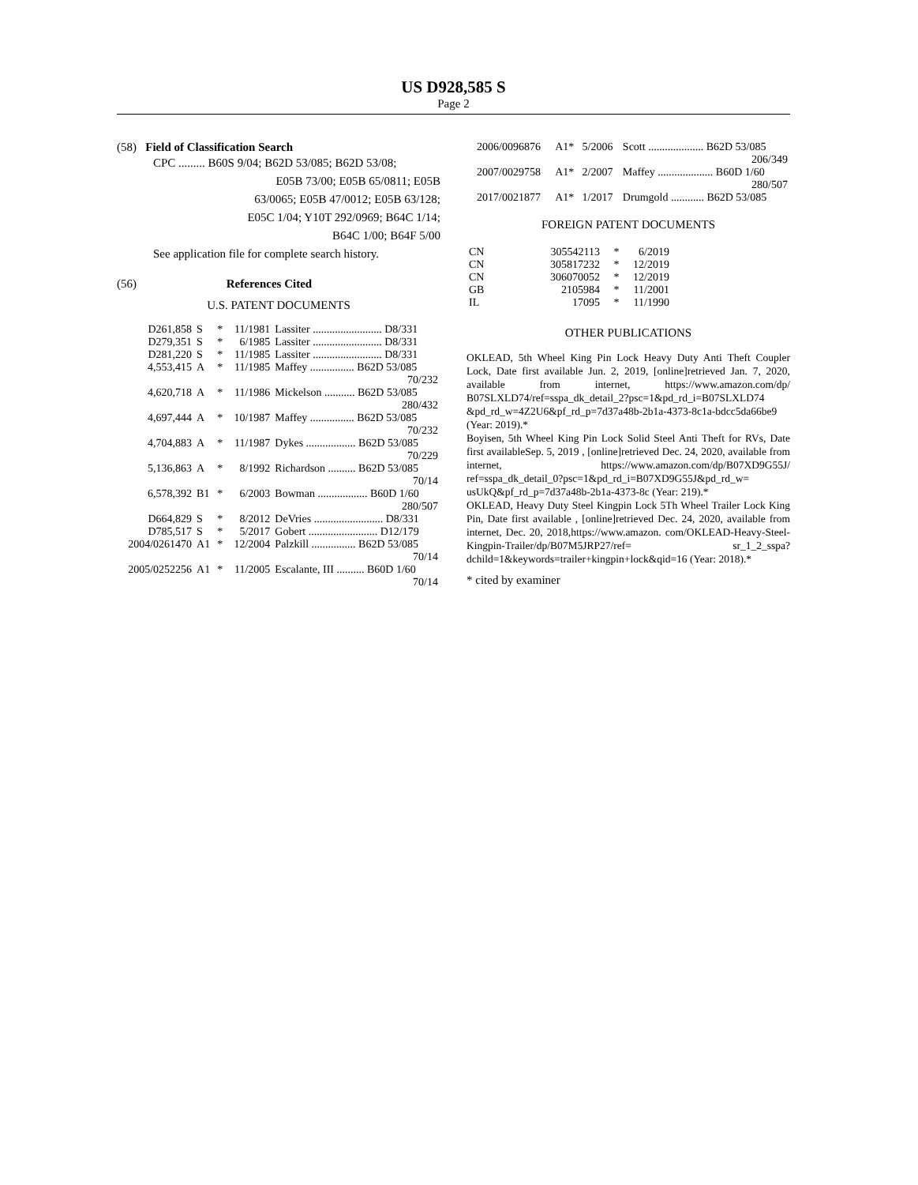US D928,585 S
Page 2
(58) Field of Classification Search
CPC ......... B60S 9/04; B62D 53/085; B62D 53/08;
E05B 73/00; E05B 65/0811; E05B
63/0065; E05B 47/0012; E05B 63/128;
E05C 1/04; Y10T 292/0969; B64C 1/14;
B64C 1/00; B64F 5/00
See application file for complete search history.
(56) References Cited
U.S. PATENT DOCUMENTS
| D261,858 | S | * | 11/1981 | Lassiter ......................... D8/331 |
| D279,351 | S | * | 6/1985 | Lassiter ......................... D8/331 |
| D281,220 | S | * | 11/1985 | Lassiter ......................... D8/331 |
| 4,553,415 | A | * | 11/1985 | Maffey ................ B62D 53/085 70/232 |
| 4,620,718 | A | * | 11/1986 | Mickelson ........... B62D 53/085 280/432 |
| 4,697,444 | A | * | 10/1987 | Maffey ................ B62D 53/085 70/232 |
| 4,704,883 | A | * | 11/1987 | Dykes .................. B62D 53/085 70/229 |
| 5,136,863 | A | * | 8/1992 | Richardson .......... B62D 53/085 70/14 |
| 6,578,392 | B1 | * | 6/2003 | Bowman .................. B60D 1/60 280/507 |
| D664,829 | S | * | 8/2012 | DeVries ......................... D8/331 |
| D785,517 | S | * | 5/2017 | Gobert ......................... D12/179 |
| 2004/0261470 | A1 | * | 12/2004 | Palzkill ................ B62D 53/085 70/14 |
| 2005/0252256 | A1 | * | 11/2005 | Escalante, III .......... B60D 1/60 70/14 |
| 2006/0096876 | A1* | 5/2006 | Scott .................... B62D 53/085 206/349 |
| 2007/0029758 | A1* | 2/2007 | Maffey .................... B60D 1/60 280/507 |
| 2017/0021877 | A1* | 1/2017 | Drumgold ............ B62D 53/085 |
FOREIGN PATENT DOCUMENTS
| CN | 305542113 | * | 6/2019 |
| CN | 305817232 | * | 12/2019 |
| CN | 306070052 | * | 12/2019 |
| GB | 2105984 | * | 11/2001 |
| IL | 17095 | * | 11/1990 |
OTHER PUBLICATIONS
OKLEAD, 5th Wheel King Pin Lock Heavy Duty Anti Theft Coupler Lock, Date first available Jun. 2, 2019, [online]retrieved Jan. 7, 2020, available from internet, https://www.amazon.com/dp/ B07SLXLD74/ref=sspa_dk_detail_2?psc=1&pd_rd_i=B07SLXLD74 &pd_rd_w=4Z2U6&pf_rd_p=7d37a48b-2b1a-4373-8c1a-bdcc5da66be9 (Year: 2019).*
Boyisen, 5th Wheel King Pin Lock Solid Steel Anti Theft for RVs, Date first availableSep. 5, 2019 , [online]retrieved Dec. 24, 2020, available from internet, https://www.amazon.com/dp/B07XD9G55J/ ref=sspa_dk_detail_0?psc=1&pd_rd_i=B07XD9G55J&pd_rd_w= usUkQ&pf_rd_p=7d37a48b-2b1a-4373-8c (Year: 219).*
OKLEAD, Heavy Duty Steel Kingpin Lock 5Th Wheel Trailer Lock King Pin, Date first available , [online]retrieved Dec. 24, 2020, available from internet, Dec. 20, 2018,https://www.amazon. com/OKLEAD-Heavy-Steel-Kingpin-Trailer/dp/B07M5JRP27/ref= sr_1_2_sspa?dchild=1&keywords=trailer+kingpin+lock&qid=16 (Year: 2018).*
* cited by examiner